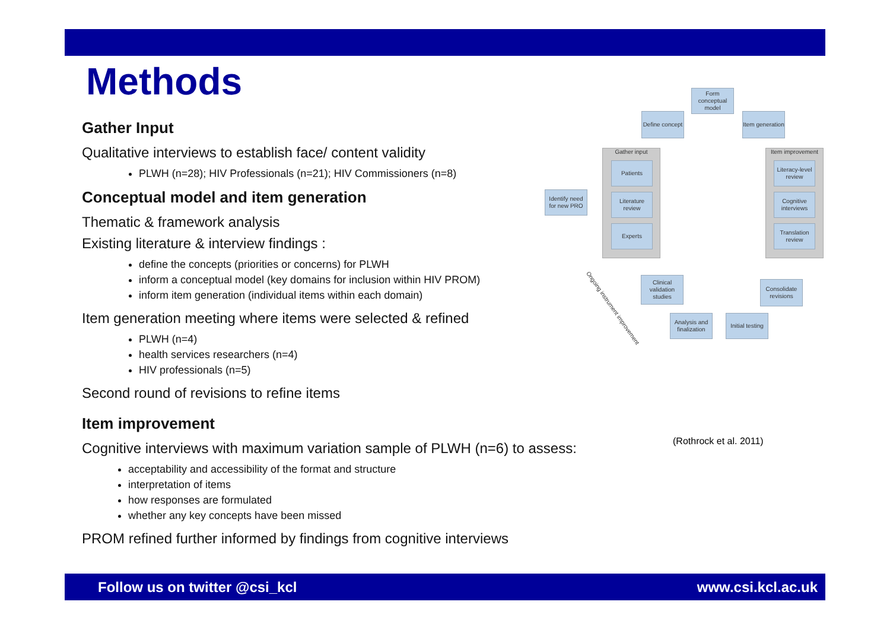Methods
Gather Input
Qualitative interviews to establish face/ content validity
PLWH (n=28); HIV Professionals (n=21); HIV Commissioners (n=8)
Conceptual model and item generation
Thematic & framework analysis
Existing literature & interview findings :
define the concepts (priorities or concerns) for PLWH
inform a conceptual model (key domains for inclusion within HIV PROM)
inform item generation (individual items within each domain)
Item generation meeting where items were selected & refined
PLWH (n=4)
health services researchers (n=4)
HIV professionals (n=5)
Second round of revisions to refine items
Item improvement
Cognitive interviews with maximum variation sample of PLWH (n=6) to assess:
acceptability and accessibility of the format and structure
interpretation of items
how responses are formulated
whether any key concepts have been missed
PROM refined further informed by findings from cognitive interviews
Form conceptual model
Define concept
Item generation
Gather input
Patients
Literature review
Experts
Identify need for new PRO
Item improvement
Literacy-level review
Cognitive interviews
Translation review
Consolidate revisions
Initial testing
Analysis and finalization
Clinical validation studies
Ongoing instrument improvement
(Rothrock et al. 2011)
Follow us on twitter @csi_kcl www.csi.kcl.ac.uk